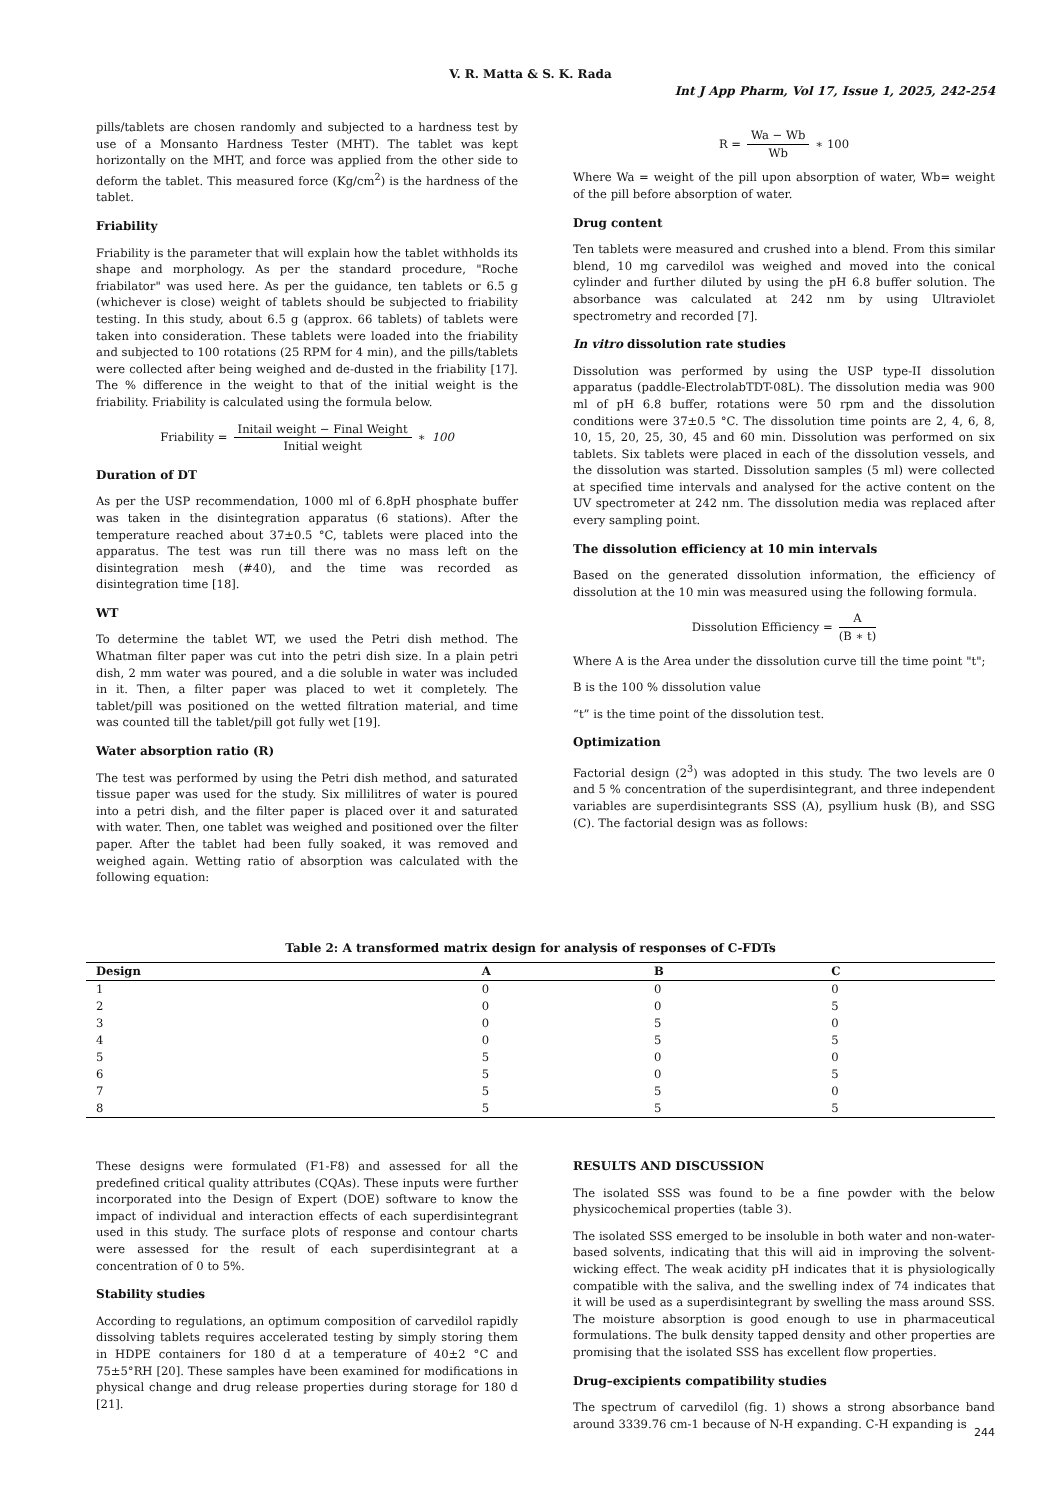V. R. Matta & S. K. Rada
Int J App Pharm, Vol 17, Issue 1, 2025, 242-254
pills/tablets are chosen randomly and subjected to a hardness test by use of a Monsanto Hardness Tester (MHT). The tablet was kept horizontally on the MHT, and force was applied from the other side to deform the tablet. This measured force (Kg/cm<sup>2</sup>) is the hardness of the tablet.
Friability
Friability is the parameter that will explain how the tablet withholds its shape and morphology. As per the standard procedure, "Roche friabilator" was used here. As per the guidance, ten tablets or 6.5 g (whichever is close) weight of tablets should be subjected to friability testing. In this study, about 6.5 g (approx. 66 tablets) of tablets were taken into consideration. These tablets were loaded into the friability and subjected to 100 rotations (25 RPM for 4 min), and the pills/tablets were collected after being weighed and de-dusted in the friability [17]. The % difference in the weight to that of the initial weight is the friability. Friability is calculated using the formula below.
Friability = Initail weight − Final Weight Initial weight ∗ 100
Duration of DT
As per the USP recommendation, 1000 ml of 6.8pH phosphate buffer was taken in the disintegration apparatus (6 stations). After the temperature reached about 37±0.5 °C, tablets were placed into the apparatus. The test was run till there was no mass left on the disintegration mesh (#40), and the time was recorded as disintegration time [18].
WT
To determine the tablet WT, we used the Petri dish method. The Whatman filter paper was cut into the petri dish size. In a plain petri dish, 2 mm water was poured, and a die soluble in water was included in it. Then, a filter paper was placed to wet it completely. The tablet/pill was positioned on the wetted filtration material, and time was counted till the tablet/pill got fully wet [19].
Water absorption ratio (R)
The test was performed by using the Petri dish method, and saturated tissue paper was used for the study. Six millilitres of water is poured into a petri dish, and the filter paper is placed over it and saturated with water. Then, one tablet was weighed and positioned over the filter paper. After the tablet had been fully soaked, it was removed and weighed again. Wetting ratio of absorption was calculated with the following equation:
R = Wa − Wb Wb ∗ 100
Where Wa = weight of the pill upon absorption of water, Wb= weight of the pill before absorption of water.
Drug content
Ten tablets were measured and crushed into a blend. From this similar blend, 10 mg carvedilol was weighed and moved into the conical cylinder and further diluted by using the pH 6.8 buffer solution. The absorbance was calculated at 242 nm by using Ultraviolet spectrometry and recorded [7].
In vitro dissolution rate studies
Dissolution was performed by using the USP type-II dissolution apparatus (paddle-ElectrolabTDT-08L). The dissolution media was 900 ml of pH 6.8 buffer, rotations were 50 rpm and the dissolution conditions were 37±0.5 °C. The dissolution time points are 2, 4, 6, 8, 10, 15, 20, 25, 30, 45 and 60 min. Dissolution was performed on six tablets. Six tablets were placed in each of the dissolution vessels, and the dissolution was started. Dissolution samples (5 ml) were collected at specified time intervals and analysed for the active content on the UV spectrometer at 242 nm. The dissolution media was replaced after every sampling point.
The dissolution efficiency at 10 min intervals
Based on the generated dissolution information, the efficiency of dissolution at the 10 min was measured using the following formula.
Dissolution Efficiency = A (B ∗ t)
Where A is the Area under the dissolution curve till the time point "t";
B is the 100 % dissolution value
“t” is the time point of the dissolution test.
Optimization
Factorial design (2<sup>3</sup>) was adopted in this study. The two levels are 0 and 5 % concentration of the superdisintegrant, and three independent variables are superdisintegrants SSS (A), psyllium husk (B), and SSG (C). The factorial design was as follows:
Table 2: A transformed matrix design for analysis of responses of C-FDTs
| Design | A | B | C |
| --- | --- | --- | --- |
| 1 | 0 | 0 | 0 |
| 2 | 0 | 0 | 5 |
| 3 | 0 | 5 | 0 |
| 4 | 0 | 5 | 5 |
| 5 | 5 | 0 | 0 |
| 6 | 5 | 0 | 5 |
| 7 | 5 | 5 | 0 |
| 8 | 5 | 5 | 5 |
These designs were formulated (F1-F8) and assessed for all the predefined critical quality attributes (CQAs). These inputs were further incorporated into the Design of Expert (DOE) software to know the impact of individual and interaction effects of each superdisintegrant used in this study. The surface plots of response and contour charts were assessed for the result of each superdisintegrant at a concentration of 0 to 5%.
Stability studies
According to regulations, an optimum composition of carvedilol rapidly dissolving tablets requires accelerated testing by simply storing them in HDPE containers for 180 d at a temperature of 40±2 °C and 75±5°RH [20]. These samples have been examined for modifications in physical change and drug release properties during storage for 180 d [21].
RESULTS AND DISCUSSION
The isolated SSS was found to be a fine powder with the below physicochemical properties (table 3).
The isolated SSS emerged to be insoluble in both water and non-water-based solvents, indicating that this will aid in improving the solvent-wicking effect. The weak acidity pH indicates that it is physiologically compatible with the saliva, and the swelling index of 74 indicates that it will be used as a superdisintegrant by swelling the mass around SSS. The moisture absorption is good enough to use in pharmaceutical formulations. The bulk density tapped density and other properties are promising that the isolated SSS has excellent flow properties.
Drug–excipients compatibility studies
The spectrum of carvedilol (fig. 1) shows a strong absorbance band around 3339.76 cm-1 because of N-H expanding. C-H expanding is
244